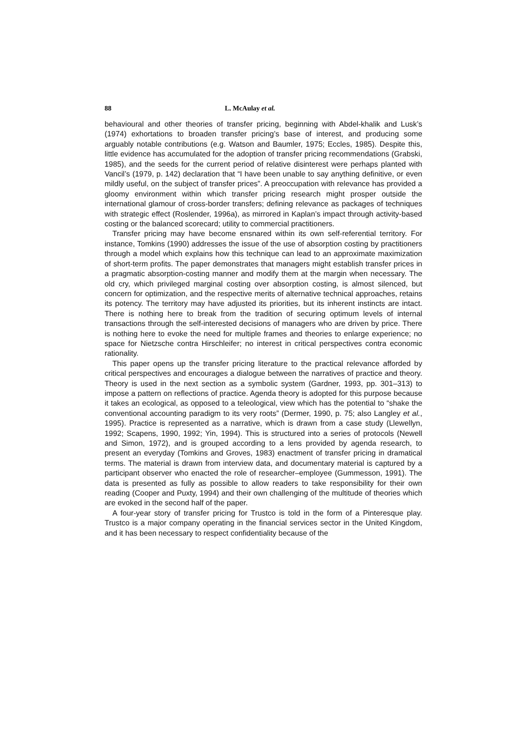88 L. McAulay et al.
behavioural and other theories of transfer pricing, beginning with Abdel-khalik and Lusk’s (1974) exhortations to broaden transfer pricing’s base of interest, and producing some arguably notable contributions (e.g. Watson and Baumler, 1975; Eccles, 1985). Despite this, little evidence has accumulated for the adoption of transfer pricing recommendations (Grabski, 1985), and the seeds for the current period of relative disinterest were perhaps planted with Vancil’s (1979, p. 142) declaration that “I have been unable to say anything definitive, or even mildly useful, on the subject of transfer prices”. A preoccupation with relevance has provided a gloomy environment within which transfer pricing research might prosper outside the international glamour of cross-border transfers; defining relevance as packages of techniques with strategic effect (Roslender, 1996a), as mirrored in Kaplan’s impact through activity-based costing or the balanced scorecard; utility to commercial practitioners.
Transfer pricing may have become ensnared within its own self-referential territory. For instance, Tomkins (1990) addresses the issue of the use of absorption costing by practitioners through a model which explains how this technique can lead to an approximate maximization of short-term profits. The paper demonstrates that managers might establish transfer prices in a pragmatic absorption-costing manner and modify them at the margin when necessary. The old cry, which privileged marginal costing over absorption costing, is almost silenced, but concern for optimization, and the respective merits of alternative technical approaches, retains its potency. The territory may have adjusted its priorities, but its inherent instincts are intact. There is nothing here to break from the tradition of securing optimum levels of internal transactions through the self-interested decisions of managers who are driven by price. There is nothing here to evoke the need for multiple frames and theories to enlarge experience; no space for Nietzsche contra Hirschleifer; no interest in critical perspectives contra economic rationality.
This paper opens up the transfer pricing literature to the practical relevance afforded by critical perspectives and encourages a dialogue between the narratives of practice and theory. Theory is used in the next section as a symbolic system (Gardner, 1993, pp. 301–313) to impose a pattern on reflections of practice. Agenda theory is adopted for this purpose because it takes an ecological, as opposed to a teleological, view which has the potential to “shake the conventional accounting paradigm to its very roots” (Dermer, 1990, p. 75; also Langley et al., 1995). Practice is represented as a narrative, which is drawn from a case study (Llewellyn, 1992; Scapens, 1990, 1992; Yin, 1994). This is structured into a series of protocols (Newell and Simon, 1972), and is grouped according to a lens provided by agenda research, to present an everyday (Tomkins and Groves, 1983) enactment of transfer pricing in dramatical terms. The material is drawn from interview data, and documentary material is captured by a participant observer who enacted the role of researcher–employee (Gummesson, 1991). The data is presented as fully as possible to allow readers to take responsibility for their own reading (Cooper and Puxty, 1994) and their own challenging of the multitude of theories which are evoked in the second half of the paper.
A four-year story of transfer pricing for Trustco is told in the form of a Pinteresque play. Trustco is a major company operating in the financial services sector in the United Kingdom, and it has been necessary to respect confidentiality because of the